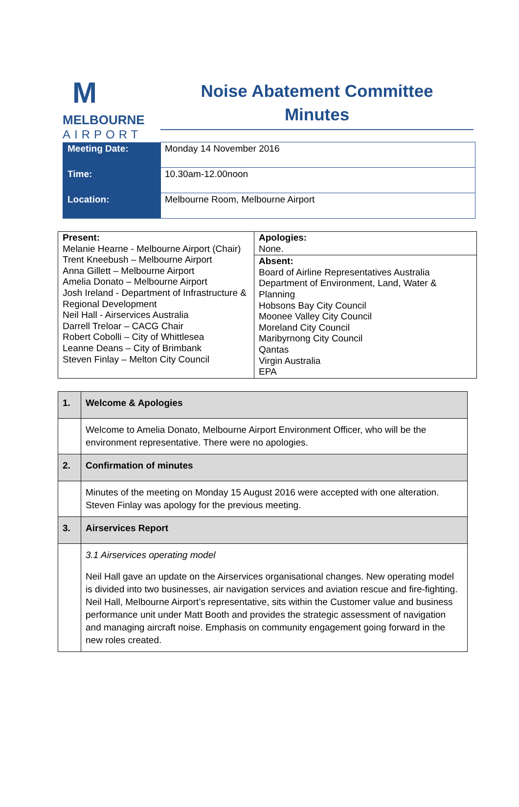M
MELBOURNE
AIRPORT
Noise Abatement Committee
Minutes
| Meeting Date: | Monday 14 November 2016 |
| Time: | 10.30am-12.00noon |
| Location: | Melbourne Room, Melbourne Airport |
| Present: Melanie Hearne - Melbourne Airport (Chair) Trent Kneebush – Melbourne Airport Anna Gillett – Melbourne Airport Amelia Donato – Melbourne Airport Josh Ireland - Department of Infrastructure & Regional Development Neil Hall - Airservices Australia Darrell Treloar – CACG Chair Robert Cobolli – City of Whittlesea Leanne Deans – City of Brimbank Steven Finlay – Melton City Council | Apologies: None. |
| | Absent: Board of Airline Representatives Australia Department of Environment, Land, Water & Planning Hobsons Bay City Council Moonee Valley City Council Moreland City Council Maribyrnong City Council Qantas Virgin Australia EPA |
| 1. | Welcome & Apologies |
| | Welcome to Amelia Donato, Melbourne Airport Environment Officer, who will be the environment representative. There were no apologies. |
| 2. | Confirmation of minutes |
| | Minutes of the meeting on Monday 15 August 2016 were accepted with one alteration. Steven Finlay was apology for the previous meeting. |
| 3. | Airservices Report |
| | 3.1 Airservices operating model Neil Hall gave an update on the Airservices organisational changes. New operating model is divided into two businesses, air navigation services and aviation rescue and fire-fighting. Neil Hall, Melbourne Airport’s representative, sits within the Customer value and business performance unit under Matt Booth and provides the strategic assessment of navigation and managing aircraft noise. Emphasis on community engagement going forward in the new roles created. |